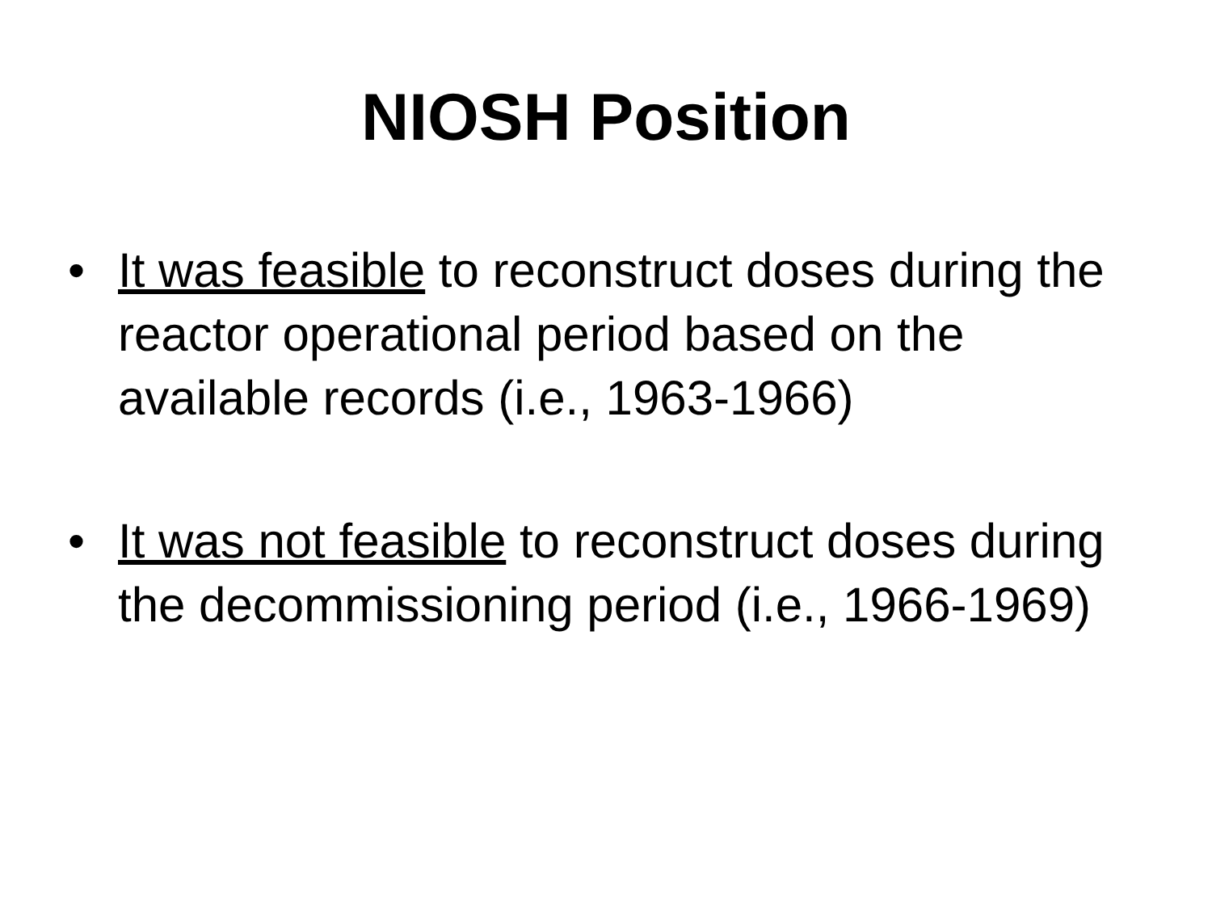NIOSH Position
• It was feasible to reconstruct doses during the reactor operational period based on the available records (i.e., 1963-1966)
• It was not feasible to reconstruct doses during the decommissioning period (i.e., 1966-1969)